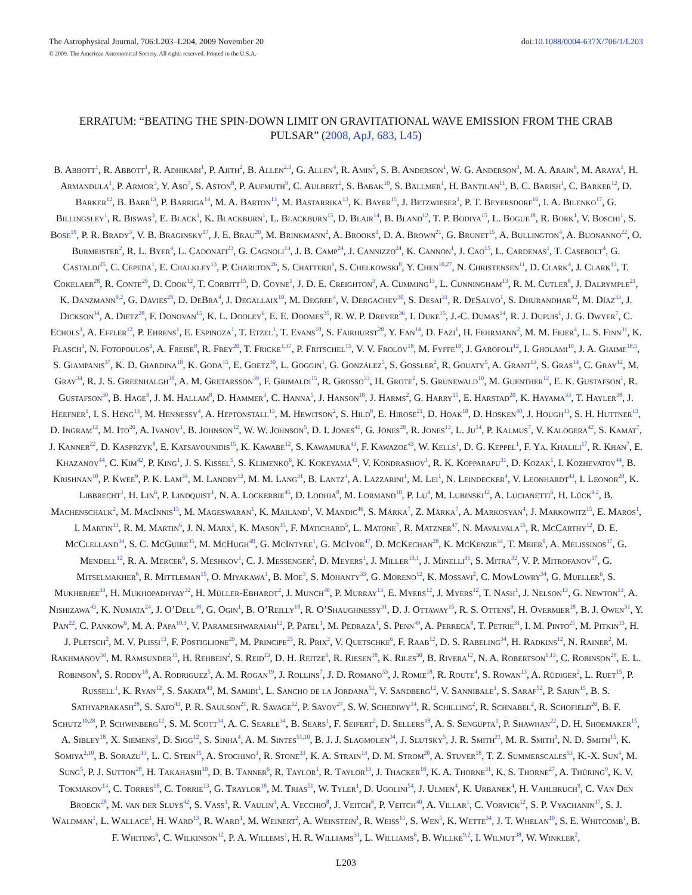The Astrophysical Journal, 706:L203–L204, 2009 November 20 doi:10.1088/0004-637X/706/1/L203
© 2009. The American Astronomical Society. All rights reserved. Printed in the U.S.A.
ERRATUM: “BEATING THE SPIN-DOWN LIMIT ON GRAVITATIONAL WAVE EMISSION FROM THE CRAB PULSAR” (2008, ApJ, 683, L45)
B. Abbott<sup>1</sup>, R. Abbott<sup>1</sup>, R. Adhikari<sup>1</sup>, P. Ajith<sup>2</sup>, B. Allen<sup>2,3</sup>, G. Allen<sup>4</sup>, R. Amin<sup>5</sup>, S. B. Anderson<sup>1</sup>, W. G. Anderson<sup>3</sup>, M. A. Arain<sup>6</sup>, M. Araya<sup>1</sup>, H. Armandula<sup>1</sup>, P. Armor<sup>3</sup>, Y. Aso<sup>7</sup>, S. Aston<sup>8</sup>, P. Aufmuth<sup>9</sup>, C. Aulbert<sup>2</sup>, S. Babak<sup>10</sup>, S. Ballmer<sup>1</sup>, H. Bantilan<sup>11</sup>, B. C. Barish<sup>1</sup>, C. Barker<sup>12</sup>, D. Barker<sup>12</sup>, B. Barr<sup>13</sup>, P. Barriga<sup>14</sup>, M. A. Barton<sup>13</sup>, M. Bastarrika<sup>13</sup>, K. Bayer<sup>15</sup>, J. Betzwieser<sup>1</sup>, P. T. Beyersdorf<sup>16</sup>, I. A. Bilenko<sup>17</sup>, G. Billingsley<sup>1</sup>, R. Biswas<sup>3</sup>, E. Black<sup>1</sup>, K. Blackburn<sup>1</sup>, L. Blackburn<sup>15</sup>, D. Blair<sup>14</sup>, B. Bland<sup>12</sup>, T. P. Bodiya<sup>15</sup>, L. Bogue<sup>18</sup>, R. Bork<sup>1</sup>, V. Boschi<sup>1</sup>, S. Bose<sup>19</sup>, P. R. Brady<sup>3</sup>, V. B. Braginsky<sup>17</sup>, J. E. Brau<sup>20</sup>, M. Brinkmann<sup>2</sup>, A. Brooks<sup>1</sup>, D. A. Brown<sup>21</sup>, G. Brunet<sup>15</sup>, A. Bullington<sup>4</sup>, A. Buonanno<sup>22</sup>, O. Burmeister<sup>2</sup>, R. L. Byer<sup>4</sup>, L. Cadonati<sup>23</sup>, G. Cagnoli<sup>13</sup>, J. B. Camp<sup>24</sup>, J. Cannizzo<sup>24</sup>, K. Cannon<sup>1</sup>, J. Cao<sup>15</sup>, L. Cardenas<sup>1</sup>, T. Casebolt<sup>4</sup>, G. Castaldi<sup>25</sup>, C. Cepeda<sup>1</sup>, E. Chalkley<sup>13</sup>, P. Charlton<sup>26</sup>, S. Chatterji<sup>1</sup>, S. Chelkowski<sup>8</sup>, Y. Chen<sup>10,27</sup>, N. Christensen<sup>11</sup>, D. Clark<sup>4</sup>, J. Clark<sup>13</sup>, T. Cokelaer<sup>28</sup>, R. Conte<sup>29</sup>, D. Cook<sup>12</sup>, T. Corbitt<sup>15</sup>, D. Coyne<sup>1</sup>, J. D. E. Creighton<sup>3</sup>, A. Cumming<sup>13</sup>, L. Cunningham<sup>13</sup>, R. M. Cutler<sup>8</sup>, J. Dalrymple<sup>21</sup>, K. Danzmann<sup>9,2</sup>, G. Davies<sup>28</sup>, D. DeBra<sup>4</sup>, J. Degallaix<sup>10</sup>, M. Degree<sup>4</sup>, V. Dergachev<sup>30</sup>, S. Desai<sup>31</sup>, R. DeSalvo<sup>1</sup>, S. Dhurandhar<sup>32</sup>, M. Díaz<sup>33</sup>, J. Dickson<sup>34</sup>, A. Dietz<sup>28</sup>, F. Donovan<sup>15</sup>, K. L. Dooley<sup>6</sup>, E. E. Doomes<sup>35</sup>, R. W. P. Drever<sup>36</sup>, I. Duke<sup>15</sup>, J.-C. Dumas<sup>14</sup>, R. J. Dupuis<sup>1</sup>, J. G. Dwyer<sup>7</sup>, C. Echols<sup>1</sup>, A. Effler<sup>12</sup>, P. Ehrens<sup>1</sup>, E. Espinoza<sup>1</sup>, T. Etzel<sup>1</sup>, T. Evans<sup>18</sup>, S. Fairhurst<sup>28</sup>, Y. Fan<sup>14</sup>, D. Fazi<sup>1</sup>, H. Fehrmann<sup>2</sup>, M. M. Fejer<sup>4</sup>, L. S. Finn<sup>31</sup>, K. Flasch<sup>3</sup>, N. Fotopoulos<sup>3</sup>, A. Freise<sup>8</sup>, R. Frey<sup>20</sup>, T. Fricke<sup>1,37</sup>, P. Fritschel<sup>15</sup>, V. V. Frolov<sup>18</sup>, M. Fyffe<sup>18</sup>, J. Garofoli<sup>12</sup>, I. Gholami<sup>10</sup>, J. A. Giaime<sup>18,5</sup>, S. Giampanis<sup>37</sup>, K. D. Giardina<sup>18</sup>, K. Goda<sup>15</sup>, E. Goetz<sup>30</sup>, L. Goggin<sup>1</sup>, G. González<sup>5</sup>, S. Gossler<sup>2</sup>, R. Gouaty<sup>5</sup>, A. Grant<sup>13</sup>, S. Gras<sup>14</sup>, C. Gray<sup>12</sup>, M. Gray<sup>34</sup>, R. J. S. Greenhalgh<sup>38</sup>, A. M. Gretarsson<sup>39</sup>, F. Grimaldi<sup>15</sup>, R. Grosso<sup>33</sup>, H. Grote<sup>2</sup>, S. Grunewald<sup>10</sup>, M. Guenther<sup>12</sup>, E. K. Gustafson<sup>1</sup>, R. Gustafson<sup>30</sup>, B. Hage<sup>9</sup>, J. M. Hallam<sup>8</sup>, D. Hammer<sup>3</sup>, C. Hanna<sup>5</sup>, J. Hanson<sup>18</sup>, J. Harms<sup>2</sup>, G. Harry<sup>15</sup>, E. Harstad<sup>20</sup>, K. Hayama<sup>33</sup>, T. Hayler<sup>38</sup>, J. Heefner<sup>1</sup>, I. S. Heng<sup>13</sup>, M. Hennessy<sup>4</sup>, A. Heptonstall<sup>13</sup>, M. Hewitson<sup>2</sup>, S. Hild<sup>8</sup>, E. Hirose<sup>21</sup>, D. Hoak<sup>18</sup>, D. Hosken<sup>40</sup>, J. Hough<sup>13</sup>, S. H. Huttner<sup>13</sup>, D. Ingram<sup>12</sup>, M. Ito<sup>20</sup>, A. Ivanov<sup>1</sup>, B. Johnson<sup>12</sup>, W. W. Johnson<sup>5</sup>, D. I. Jones<sup>41</sup>, G. Jones<sup>28</sup>, R. Jones<sup>13</sup>, L. Ju<sup>14</sup>, P. Kalmus<sup>7</sup>, V. Kalogera<sup>42</sup>, S. Kamat<sup>7</sup>, J. Kanner<sup>22</sup>, D. Kasprzyk<sup>8</sup>, E. Katsavounidis<sup>15</sup>, K. Kawabe<sup>12</sup>, S. Kawamura<sup>43</sup>, F. Kawazoe<sup>43</sup>, W. Kells<sup>1</sup>, D. G. Keppel<sup>1</sup>, F. Ya. Khalili<sup>17</sup>, R. Khan<sup>7</sup>, E. Khazanov<sup>44</sup>, C. Kim<sup>42</sup>, P. King<sup>1</sup>, J. S. Kissel<sup>5</sup>, S. Klimenko<sup>6</sup>, K. Kokeyama<sup>43</sup>, V. Kondrashov<sup>1</sup>, R. K. Kopparapu<sup>31</sup>, D. Kozak<sup>1</sup>, I. Kozhevatov<sup>44</sup>, B. Krishnan<sup>10</sup>, P. Kwee<sup>9</sup>, P. K. Lam<sup>34</sup>, M. Landry<sup>12</sup>, M. M. Lang<sup>31</sup>, B. Lantz<sup>4</sup>, A. Lazzarini<sup>1</sup>, M. Lei<sup>1</sup>, N. Leindecker<sup>4</sup>, V. Leonhardt<sup>43</sup>, I. Leonor<sup>20</sup>, K. Libbrecht<sup>1</sup>, H. Lin<sup>6</sup>, P. Lindquist<sup>1</sup>, N. A. Lockerbie<sup>45</sup>, D. Lodhia<sup>8</sup>, M. Lormand<sup>18</sup>, P. Lu<sup>4</sup>, M. Lubinski<sup>12</sup>, A. Lucianetti<sup>6</sup>, H. Lück<sup>9,2</sup>, B. Machenschalk<sup>2</sup>, M. MacInnis<sup>15</sup>, M. Mageswaran<sup>1</sup>, K. Mailand<sup>1</sup>, V. Mandic<sup>46</sup>, S. Márka<sup>7</sup>, Z. Márka<sup>7</sup>, A. Markosyan<sup>4</sup>, J. Markowitz<sup>15</sup>, E. Maros<sup>1</sup>, I. Martin<sup>13</sup>, R. M. Martin<sup>6</sup>, J. N. Marx<sup>1</sup>, K. Mason<sup>15</sup>, F. Matichard<sup>5</sup>, L. Matone<sup>7</sup>, R. Matzner<sup>47</sup>, N. Mavalvala<sup>15</sup>, R. McCarthy<sup>12</sup>, D. E. McClelland<sup>34</sup>, S. C. McGuire<sup>35</sup>, M. McHugh<sup>48</sup>, G. McIntyre<sup>1</sup>, G. McIvor<sup>47</sup>, D. McKechan<sup>28</sup>, K. McKenzie<sup>34</sup>, T. Meier<sup>9</sup>, A. Melissinos<sup>37</sup>, G. Mendell<sup>12</sup>, R. A. Mercer<sup>6</sup>, S. Meshkov<sup>1</sup>, C. J. Messenger<sup>2</sup>, D. Meyers<sup>1</sup>, J. Miller<sup>13,1</sup>, J. Minelli<sup>31</sup>, S. Mitra<sup>32</sup>, V. P. Mitrofanov<sup>17</sup>, G. Mitselmakher<sup>6</sup>, R. Mittleman<sup>15</sup>, O. Miyakawa<sup>1</sup>, B. Moe<sup>3</sup>, S. Mohanty<sup>33</sup>, G. Moreno<sup>12</sup>, K. Mossavi<sup>2</sup>, C. MowLowry<sup>34</sup>, G. Mueller<sup>6</sup>, S. Mukherjee<sup>33</sup>, H. Mukhopadhyay<sup>32</sup>, H. Müller-Ebhardt<sup>2</sup>, J. Munch<sup>40</sup>, P. Murray<sup>13</sup>, E. Myers<sup>12</sup>, J. Myers<sup>12</sup>, T. Nash<sup>1</sup>, J. Nelson<sup>13</sup>, G. Newton<sup>13</sup>, A. Nishizawa<sup>43</sup>, K. Numata<sup>24</sup>, J. O’Dell<sup>38</sup>, G. Ogin<sup>1</sup>, B. O’Reilly<sup>18</sup>, R. O’Shaughnessy<sup>31</sup>, D. J. Ottaway<sup>15</sup>, R. S. Ottens<sup>6</sup>, H. Overmier<sup>18</sup>, B. J. Owen<sup>31</sup>, Y. Pan<sup>22</sup>, C. Pankow<sup>6</sup>, M. A. Papa<sup>10,3</sup>, V. Parameshwaraiah<sup>12</sup>, P. Patel<sup>1</sup>, M. Pedraza<sup>1</sup>, S. Penn<sup>49</sup>, A. Perreca<sup>8</sup>, T. Petrie<sup>31</sup>, I. M. Pinto<sup>25</sup>, M. Pitkin<sup>13</sup>, H. J. Pletsch<sup>2</sup>, M. V. Plissi<sup>13</sup>, F. Postiglione<sup>29</sup>, M. Principe<sup>25</sup>, R. Prix<sup>2</sup>, V. Quetschke<sup>6</sup>, F. Raab<sup>12</sup>, D. S. Rabeling<sup>34</sup>, H. Radkins<sup>12</sup>, N. Rainer<sup>2</sup>, M. Rakhmanov<sup>50</sup>, M. Ramsunder<sup>31</sup>, H. Rehbein<sup>2</sup>, S. Reid<sup>13</sup>, D. H. Reitze<sup>6</sup>, R. Riesen<sup>18</sup>, K. Riles<sup>30</sup>, B. Rivera<sup>12</sup>, N. A. Robertson<sup>1,13</sup>, C. Robinson<sup>28</sup>, E. L. Robinson<sup>8</sup>, S. Roddy<sup>18</sup>, A. Rodriguez<sup>5</sup>, A. M. Rogan<sup>19</sup>, J. Rollins<sup>7</sup>, J. D. Romano<sup>33</sup>, J. Romie<sup>18</sup>, R. Route<sup>4</sup>, S. Rowan<sup>13</sup>, A. Rüdiger<sup>2</sup>, L. Ruet<sup>15</sup>, P. Russell<sup>1</sup>, K. Ryan<sup>12</sup>, S. Sakata<sup>43</sup>, M. Samidi<sup>1</sup>, L. Sancho de la Jordana<sup>51</sup>, V. Sandberg<sup>12</sup>, V. Sannibale<sup>1</sup>, S. Saraf<sup>52</sup>, P. Sarin<sup>15</sup>, B. S. Sathyaprakash<sup>28</sup>, S. Sato<sup>43</sup>, P. R. Saulson<sup>21</sup>, R. Savage<sup>12</sup>, P. Savov<sup>27</sup>, S. W. Schediwy<sup>14</sup>, R. Schilling<sup>2</sup>, R. Schnabel<sup>2</sup>, R. Schofield<sup>20</sup>, B. F. Schutz<sup>10,28</sup>, P. Schwinberg<sup>12</sup>, S. M. Scott<sup>34</sup>, A. C. Searle<sup>34</sup>, B. Sears<sup>1</sup>, F. Seifert<sup>2</sup>, D. Sellers<sup>18</sup>, A. S. Sengupta<sup>1</sup>, P. Shawhan<sup>22</sup>, D. H. Shoemaker<sup>15</sup>, A. Sibley<sup>18</sup>, X. Siemens<sup>3</sup>, D. Sigg<sup>12</sup>, S. Sinha<sup>4</sup>, A. M. Sintes<sup>51,10</sup>, B. J. J. Slagmolen<sup>34</sup>, J. Slutsky<sup>5</sup>, J. R. Smith<sup>21</sup>, M. R. Smith<sup>1</sup>, N. D. Smith<sup>15</sup>, K. Somiya<sup>2,10</sup>, B. Sorazu<sup>13</sup>, L. C. Stein<sup>15</sup>, A. Stochino<sup>1</sup>, R. Stone<sup>33</sup>, K. A. Strain<sup>13</sup>, D. M. Strom<sup>20</sup>, A. Stuver<sup>18</sup>, T. Z. Summerscales<sup>53</sup>, K.-X. Sun<sup>4</sup>, M. Sung<sup>5</sup>, P. J. Sutton<sup>28</sup>, H. Takahashi<sup>10</sup>, D. B. Tanner<sup>6</sup>, R. Taylor<sup>1</sup>, R. Taylor<sup>13</sup>, J. Thacker<sup>18</sup>, K. A. Thorne<sup>31</sup>, K. S. Thorne<sup>27</sup>, A. Thüring<sup>9</sup>, K. V. Tokmakov<sup>13</sup>, C. Torres<sup>18</sup>, C. Torrie<sup>13</sup>, G. Traylor<sup>18</sup>, M. Trias<sup>51</sup>, W. Tyler<sup>1</sup>, D. Ugolini<sup>54</sup>, J. Ulmen<sup>4</sup>, K. Urbanek<sup>4</sup>, H. Vahlbruch<sup>9</sup>, C. Van Den Broeck<sup>28</sup>, M. van der Sluys<sup>42</sup>, S. Vass<sup>1</sup>, R. Vaulin<sup>3</sup>, A. Vecchio<sup>8</sup>, J. Veitch<sup>8</sup>, P. Veitch<sup>40</sup>, A. Villar<sup>1</sup>, C. Vorvick<sup>12</sup>, S. P. Vyachanin<sup>17</sup>, S. J. Waldman<sup>1</sup>, L. Wallace<sup>1</sup>, H. Ward<sup>13</sup>, R. Ward<sup>1</sup>, M. Weinert<sup>2</sup>, A. Weinstein<sup>1</sup>, R. Weiss<sup>15</sup>, S. Wen<sup>5</sup>, K. Wette<sup>34</sup>, J. T. Whelan<sup>10</sup>, S. E. Whitcomb<sup>1</sup>, B. F. Whiting<sup>6</sup>, C. Wilkinson<sup>12</sup>, P. A. Willems<sup>1</sup>, H. R. Williams<sup>31</sup>, L. Williams<sup>6</sup>, B. Willke<sup>9,2</sup>, I. Wilmut<sup>38</sup>, W. Winkler<sup>2</sup>,
L203